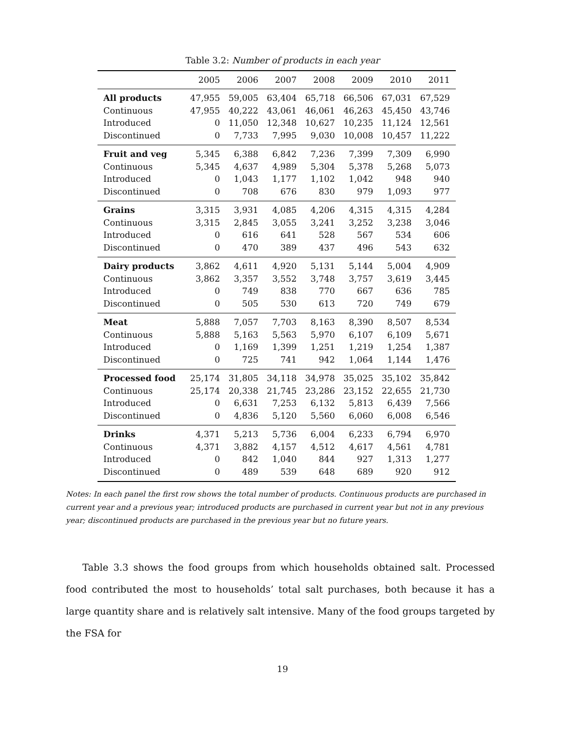Table 3.2: Number of products in each year
| | 2005 | 2006 | 2007 | 2008 | 2009 | 2010 | 2011 |
| --- | --- | --- | --- | --- | --- | --- | --- |
| All products | 47,955 | 59,005 | 63,404 | 65,718 | 66,506 | 67,031 | 67,529 |
| Continuous | 47,955 | 40,222 | 43,061 | 46,061 | 46,263 | 45,450 | 43,746 |
| Introduced | 0 | 11,050 | 12,348 | 10,627 | 10,235 | 11,124 | 12,561 |
| Discontinued | 0 | 7,733 | 7,995 | 9,030 | 10,008 | 10,457 | 11,222 |
| Fruit and veg | 5,345 | 6,388 | 6,842 | 7,236 | 7,399 | 7,309 | 6,990 |
| Continuous | 5,345 | 4,637 | 4,989 | 5,304 | 5,378 | 5,268 | 5,073 |
| Introduced | 0 | 1,043 | 1,177 | 1,102 | 1,042 | 948 | 940 |
| Discontinued | 0 | 708 | 676 | 830 | 979 | 1,093 | 977 |
| Grains | 3,315 | 3,931 | 4,085 | 4,206 | 4,315 | 4,315 | 4,284 |
| Continuous | 3,315 | 2,845 | 3,055 | 3,241 | 3,252 | 3,238 | 3,046 |
| Introduced | 0 | 616 | 641 | 528 | 567 | 534 | 606 |
| Discontinued | 0 | 470 | 389 | 437 | 496 | 543 | 632 |
| Dairy products | 3,862 | 4,611 | 4,920 | 5,131 | 5,144 | 5,004 | 4,909 |
| Continuous | 3,862 | 3,357 | 3,552 | 3,748 | 3,757 | 3,619 | 3,445 |
| Introduced | 0 | 749 | 838 | 770 | 667 | 636 | 785 |
| Discontinued | 0 | 505 | 530 | 613 | 720 | 749 | 679 |
| Meat | 5,888 | 7,057 | 7,703 | 8,163 | 8,390 | 8,507 | 8,534 |
| Continuous | 5,888 | 5,163 | 5,563 | 5,970 | 6,107 | 6,109 | 5,671 |
| Introduced | 0 | 1,169 | 1,399 | 1,251 | 1,219 | 1,254 | 1,387 |
| Discontinued | 0 | 725 | 741 | 942 | 1,064 | 1,144 | 1,476 |
| Processed food | 25,174 | 31,805 | 34,118 | 34,978 | 35,025 | 35,102 | 35,842 |
| Continuous | 25,174 | 20,338 | 21,745 | 23,286 | 23,152 | 22,655 | 21,730 |
| Introduced | 0 | 6,631 | 7,253 | 6,132 | 5,813 | 6,439 | 7,566 |
| Discontinued | 0 | 4,836 | 5,120 | 5,560 | 6,060 | 6,008 | 6,546 |
| Drinks | 4,371 | 5,213 | 5,736 | 6,004 | 6,233 | 6,794 | 6,970 |
| Continuous | 4,371 | 3,882 | 4,157 | 4,512 | 4,617 | 4,561 | 4,781 |
| Introduced | 0 | 842 | 1,040 | 844 | 927 | 1,313 | 1,277 |
| Discontinued | 0 | 489 | 539 | 648 | 689 | 920 | 912 |
Notes: In each panel the first row shows the total number of products. Continuous products are purchased in current year and a previous year; introduced products are purchased in current year but not in any previous year; discontinued products are purchased in the previous year but no future years.
Table 3.3 shows the food groups from which households obtained salt. Processed food contributed the most to households’ total salt purchases, both because it has a large quantity share and is relatively salt intensive. Many of the food groups targeted by the FSA for
19